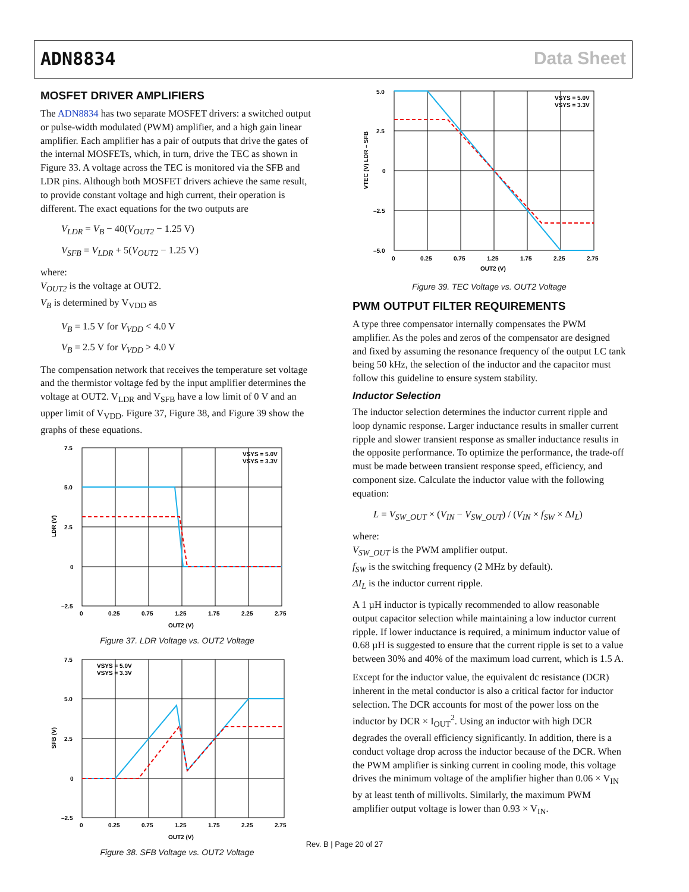ADN8834 Data Sheet
MOSFET DRIVER AMPLIFIERS
The ADN8834 has two separate MOSFET drivers: a switched output or pulse-width modulated (PWM) amplifier, and a high gain linear amplifier. Each amplifier has a pair of outputs that drive the gates of the internal MOSFETs, which, in turn, drive the TEC as shown in Figure 33. A voltage across the TEC is monitored via the SFB and LDR pins. Although both MOSFET drivers achieve the same result, to provide constant voltage and high current, their operation is different. The exact equations for the two outputs are
V<sub>LDR</sub> = V<sub>B</sub> − 40(V<sub>OUT2</sub> − 1.25 V)
V<sub>SFB</sub> = V<sub>LDR</sub> + 5(V<sub>OUT2</sub> − 1.25 V)
where:
V<sub>OUT2</sub> is the voltage at OUT2.
V<sub>B</sub> is determined by V<sub>VDD</sub> as
V<sub>B</sub> = 1.5 V for V<sub>VDD</sub> < 4.0 V
V<sub>B</sub> = 2.5 V for V<sub>VDD</sub> > 4.0 V
The compensation network that receives the temperature set voltage and the thermistor voltage fed by the input amplifier determines the voltage at OUT2. V<sub>LDR</sub> and V<sub>SFB</sub> have a low limit of 0 V and an upper limit of V<sub>VDD</sub>. Figure 37, Figure 38, and Figure 39 show the graphs of these equations.
7.5
5.0
2.5
0
–2.5
0
0.25
0.75
1.25
1.75
2.25
2.75
OUT2 (V)
LDR (V)
VSYS = 5.0V
VSYS = 3.3V
Figure 37. LDR Voltage vs. OUT2 Voltage
7.5
5.0
2.5
0
–2.5
0
0.25
0.75
1.25
1.75
2.25
2.75
OUT2 (V)
SFB (V)
VSYS = 5.0V
VSYS = 3.3V
Figure 38. SFB Voltage vs. OUT2 Voltage
5.0
2.5
0
–2.5
–5.0
0
0.25
0.75
1.25
1.75
2.25
2.75
OUT2 (V)
VTEC (V) LDR – SFB
VSYS = 5.0V
VSYS = 3.3V
Figure 39. TEC Voltage vs. OUT2 Voltage
PWM OUTPUT FILTER REQUIREMENTS
A type three compensator internally compensates the PWM amplifier. As the poles and zeros of the compensator are designed and fixed by assuming the resonance frequency of the output LC tank being 50 kHz, the selection of the inductor and the capacitor must follow this guideline to ensure system stability.
Inductor Selection
The inductor selection determines the inductor current ripple and loop dynamic response. Larger inductance results in smaller current ripple and slower transient response as smaller inductance results in the opposite performance. To optimize the performance, the trade-off must be made between transient response speed, efficiency, and component size. Calculate the inductor value with the following equation:
L = V<sub>SW_OUT</sub> × (V<sub>IN</sub> − V<sub>SW_OUT</sub>) / (V<sub>IN</sub> × f<sub>SW</sub> × ΔI<sub>L</sub>)
where:
V<sub>SW_OUT</sub> is the PWM amplifier output.
f<sub>SW</sub> is the switching frequency (2 MHz by default).
ΔI<sub>L</sub> is the inductor current ripple.
A 1 µH inductor is typically recommended to allow reasonable output capacitor selection while maintaining a low inductor current ripple. If lower inductance is required, a minimum inductor value of 0.68 µH is suggested to ensure that the current ripple is set to a value between 30% and 40% of the maximum load current, which is 1.5 A.
Except for the inductor value, the equivalent dc resistance (DCR) inherent in the metal conductor is also a critical factor for inductor selection. The DCR accounts for most of the power loss on the inductor by DCR × I<sub>OUT</sub><sup>2</sup>. Using an inductor with high DCR degrades the overall efficiency significantly. In addition, there is a conduct voltage drop across the inductor because of the DCR. When the PWM amplifier is sinking current in cooling mode, this voltage drives the minimum voltage of the amplifier higher than 0.06 × V<sub>IN</sub> by at least tenth of millivolts. Similarly, the maximum PWM amplifier output voltage is lower than 0.93 × V<sub>IN</sub>.
Rev. B | Page 20 of 27